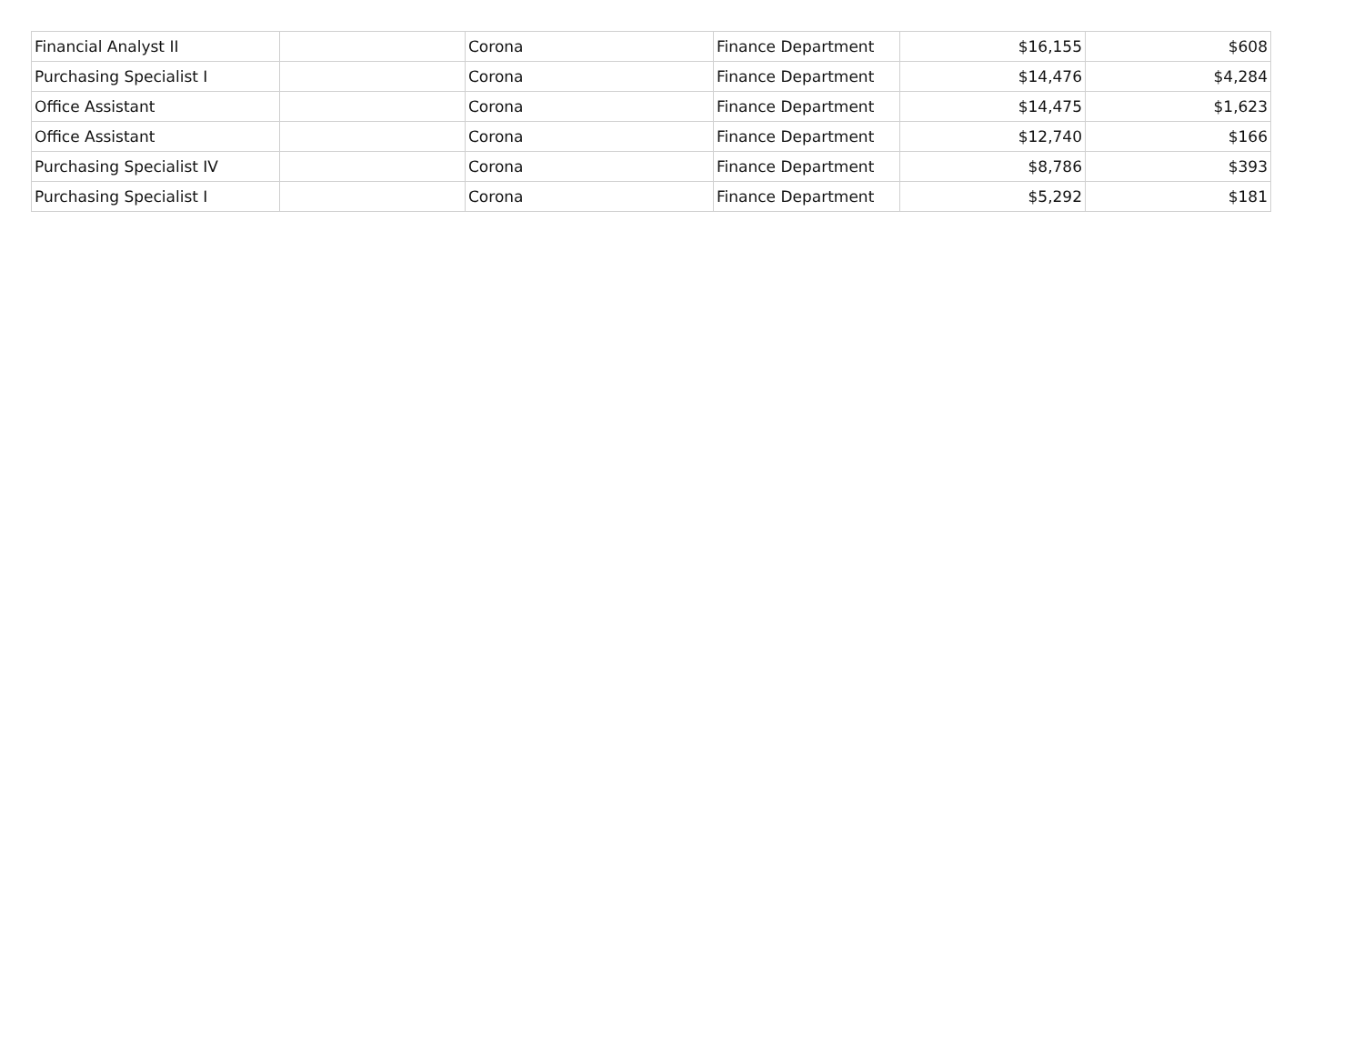| Financial Analyst II | | Corona | Finance Department | $16,155 | $608 |
| Purchasing Specialist I | | Corona | Finance Department | $14,476 | $4,284 |
| Office Assistant | | Corona | Finance Department | $14,475 | $1,623 |
| Office Assistant | | Corona | Finance Department | $12,740 | $166 |
| Purchasing Specialist IV | | Corona | Finance Department | $8,786 | $393 |
| Purchasing Specialist I | | Corona | Finance Department | $5,292 | $181 |